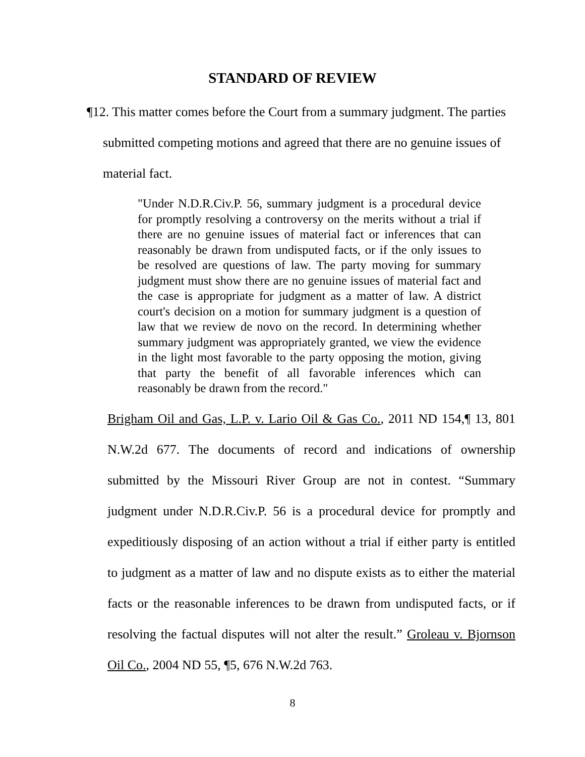STANDARD OF REVIEW
¶12. This matter comes before the Court from a summary judgment. The parties submitted competing motions and agreed that there are no genuine issues of material fact.
"Under N.D.R.Civ.P. 56, summary judgment is a procedural device for promptly resolving a controversy on the merits without a trial if there are no genuine issues of material fact or inferences that can reasonably be drawn from undisputed facts, or if the only issues to be resolved are questions of law. The party moving for summary judgment must show there are no genuine issues of material fact and the case is appropriate for judgment as a matter of law. A district court's decision on a motion for summary judgment is a question of law that we review de novo on the record. In determining whether summary judgment was appropriately granted, we view the evidence in the light most favorable to the party opposing the motion, giving that party the benefit of all favorable inferences which can reasonably be drawn from the record."
Brigham Oil and Gas, L.P. v. Lario Oil & Gas Co., 2011 ND 154,¶ 13, 801 N.W.2d 677. The documents of record and indications of ownership submitted by the Missouri River Group are not in contest. “Summary judgment under N.D.R.Civ.P. 56 is a procedural device for promptly and expeditiously disposing of an action without a trial if either party is entitled to judgment as a matter of law and no dispute exists as to either the material facts or the reasonable inferences to be drawn from undisputed facts, or if resolving the factual disputes will not alter the result.” Groleau v. Bjornson Oil Co., 2004 ND 55, ¶5, 676 N.W.2d 763.
8